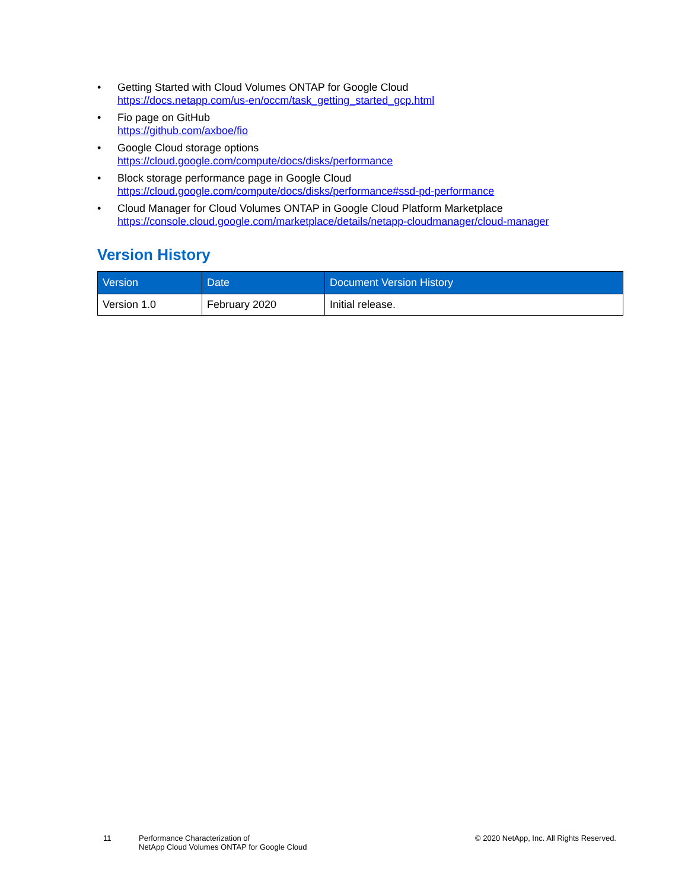• Getting Started with Cloud Volumes ONTAP for Google Cloud
https://docs.netapp.com/us-en/occm/task_getting_started_gcp.html
• Fio page on GitHub
https://github.com/axboe/fio
• Google Cloud storage options
https://cloud.google.com/compute/docs/disks/performance
• Block storage performance page in Google Cloud
https://cloud.google.com/compute/docs/disks/performance#ssd-pd-performance
• Cloud Manager for Cloud Volumes ONTAP in Google Cloud Platform Marketplace
https://console.cloud.google.com/marketplace/details/netapp-cloudmanager/cloud-manager
Version History
| Version | Date | Document Version History |
| --- | --- | --- |
| Version 1.0 | February 2020 | Initial release. |
11 Performance Characterization of
NetApp Cloud Volumes ONTAP for Google Cloud
© 2020 NetApp, Inc. All Rights Reserved.